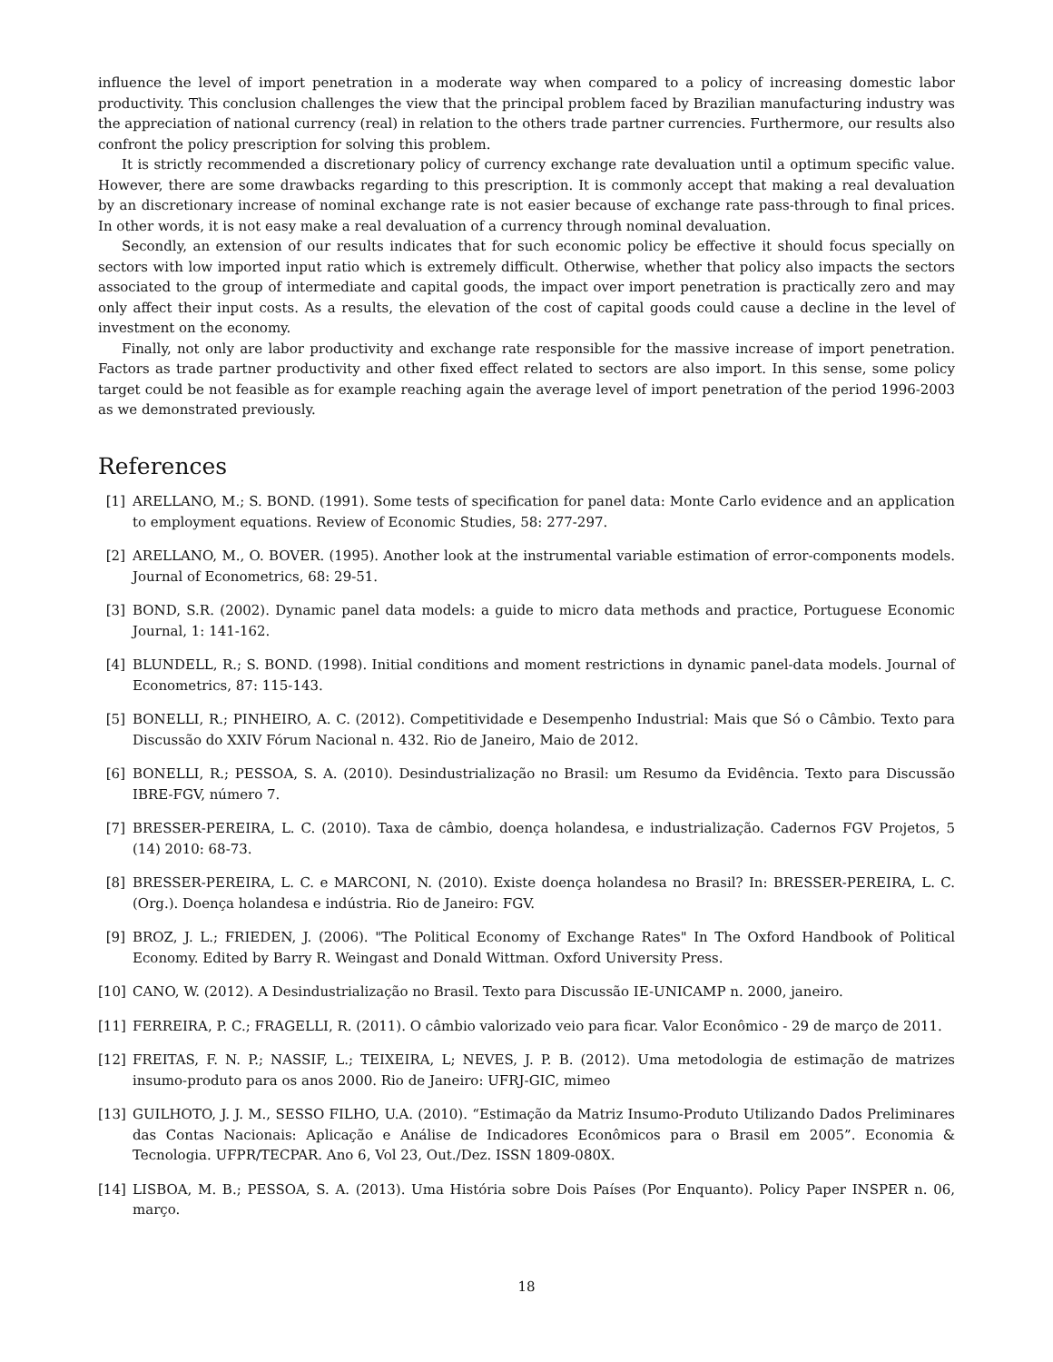influence the level of import penetration in a moderate way when compared to a policy of increasing domestic labor productivity. This conclusion challenges the view that the principal problem faced by Brazilian manufacturing industry was the appreciation of national currency (real) in relation to the others trade partner currencies. Furthermore, our results also confront the policy prescription for solving this problem.
It is strictly recommended a discretionary policy of currency exchange rate devaluation until a optimum specific value. However, there are some drawbacks regarding to this prescription. It is commonly accept that making a real devaluation by an discretionary increase of nominal exchange rate is not easier because of exchange rate pass-through to final prices. In other words, it is not easy make a real devaluation of a currency through nominal devaluation.
Secondly, an extension of our results indicates that for such economic policy be effective it should focus specially on sectors with low imported input ratio which is extremely difficult. Otherwise, whether that policy also impacts the sectors associated to the group of intermediate and capital goods, the impact over import penetration is practically zero and may only affect their input costs. As a results, the elevation of the cost of capital goods could cause a decline in the level of investment on the economy.
Finally, not only are labor productivity and exchange rate responsible for the massive increase of import penetration. Factors as trade partner productivity and other fixed effect related to sectors are also import. In this sense, some policy target could be not feasible as for example reaching again the average level of import penetration of the period 1996-2003 as we demonstrated previously.
References
[1] ARELLANO, M.; S. BOND. (1991). Some tests of specification for panel data: Monte Carlo evidence and an application to employment equations. Review of Economic Studies, 58: 277-297.
[2] ARELLANO, M., O. BOVER. (1995). Another look at the instrumental variable estimation of error-components models. Journal of Econometrics, 68: 29-51.
[3] BOND, S.R. (2002). Dynamic panel data models: a guide to micro data methods and practice, Portuguese Economic Journal, 1: 141-162.
[4] BLUNDELL, R.; S. BOND. (1998). Initial conditions and moment restrictions in dynamic panel-data models. Journal of Econometrics, 87: 115-143.
[5] BONELLI, R.; PINHEIRO, A. C. (2012). Competitividade e Desempenho Industrial: Mais que Só o Câmbio. Texto para Discussão do XXIV Fórum Nacional n. 432. Rio de Janeiro, Maio de 2012.
[6] BONELLI, R.; PESSOA, S. A. (2010). Desindustrialização no Brasil: um Resumo da Evidência. Texto para Discussão IBRE-FGV, número 7.
[7] BRESSER-PEREIRA, L. C. (2010). Taxa de câmbio, doença holandesa, e industrialização. Cadernos FGV Projetos, 5 (14) 2010: 68-73.
[8] BRESSER-PEREIRA, L. C. e MARCONI, N. (2010). Existe doença holandesa no Brasil? In: BRESSER-PEREIRA, L. C. (Org.). Doença holandesa e indústria. Rio de Janeiro: FGV.
[9] BROZ, J. L.; FRIEDEN, J. (2006). "The Political Economy of Exchange Rates" In The Oxford Handbook of Political Economy. Edited by Barry R. Weingast and Donald Wittman. Oxford University Press.
[10] CANO, W. (2012). A Desindustrialização no Brasil. Texto para Discussão IE-UNICAMP n. 2000, janeiro.
[11] FERREIRA, P. C.; FRAGELLI, R. (2011). O câmbio valorizado veio para ficar. Valor Econômico - 29 de março de 2011.
[12] FREITAS, F. N. P.; NASSIF, L.; TEIXEIRA, L; NEVES, J. P. B. (2012). Uma metodologia de estimação de matrizes insumo-produto para os anos 2000. Rio de Janeiro: UFRJ-GIC, mimeo
[13] GUILHOTO, J. J. M., SESSO FILHO, U.A. (2010). “Estimação da Matriz Insumo-Produto Utilizando Dados Preliminares das Contas Nacionais: Aplicação e Análise de Indicadores Econômicos para o Brasil em 2005”. Economia & Tecnologia. UFPR/TECPAR. Ano 6, Vol 23, Out./Dez. ISSN 1809-080X.
[14] LISBOA, M. B.; PESSOA, S. A. (2013). Uma História sobre Dois Países (Por Enquanto). Policy Paper INSPER n. 06, março.
18